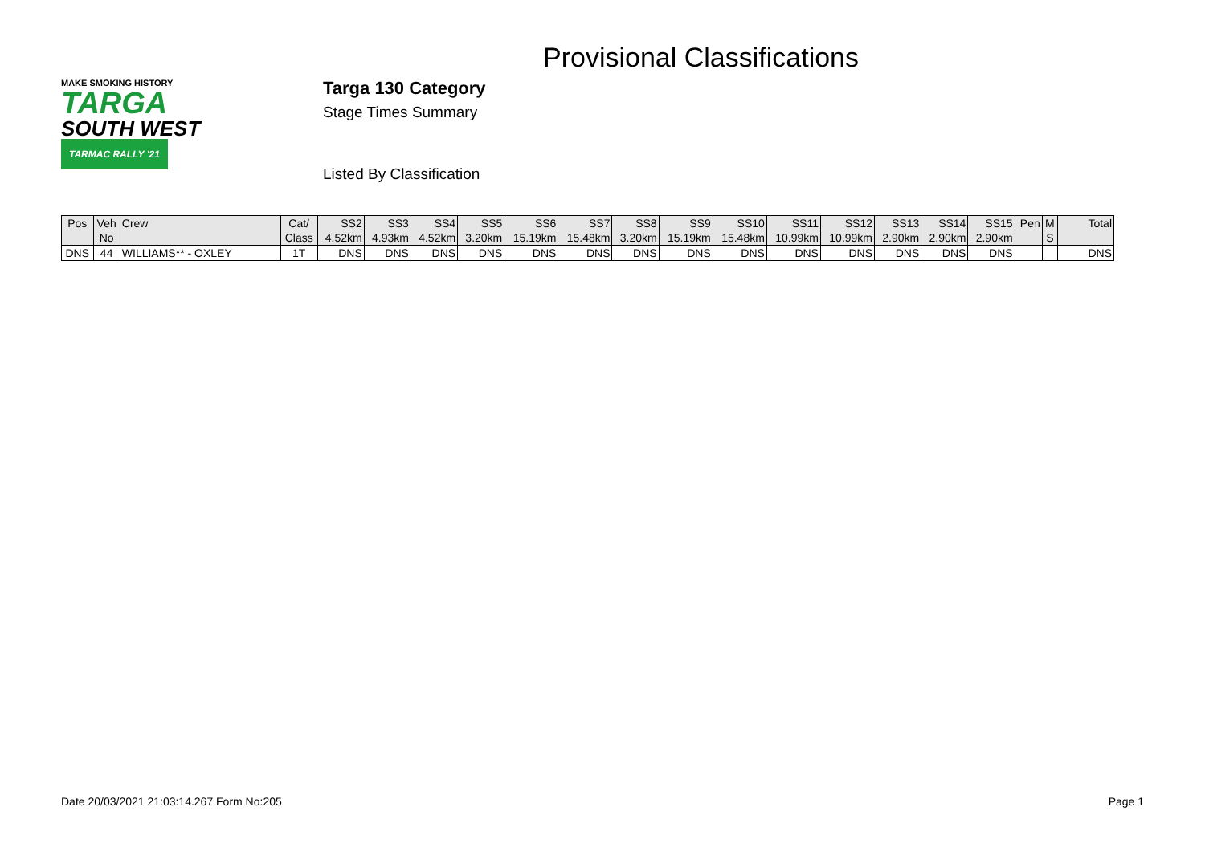Provisional Classifications
MAKE SMOKING HISTORY
TARGA
SOUTH WEST TARMAC RALLY '21
Targa 130 Category
Stage Times Summary
Listed By Classification
| Pos | Veh No | Crew | Cat/ Class | SS2 4.52km | SS3 4.93km | SS4 4.52km | SS5 3.20km | SS6 15.19km | SS7 15.48km | SS8 3.20km | SS9 15.19km | SS10 15.48km | SS11 10.99km | SS12 10.99km | SS13 2.90km | SS14 2.90km | SS15 2.90km | Pen | M S | Total |
| --- | --- | --- | --- | --- | --- | --- | --- | --- | --- | --- | --- | --- | --- | --- | --- | --- | --- | --- | --- | --- |
| DNS | 44 | WILLIAMS** - OXLEY | 1T | DNS | DNS | DNS | DNS | DNS | DNS | DNS | DNS | DNS | DNS | DNS | DNS | DNS | DNS | | | DNS |
Date 20/03/2021 21:03:14.267 Form No:205 Page 1